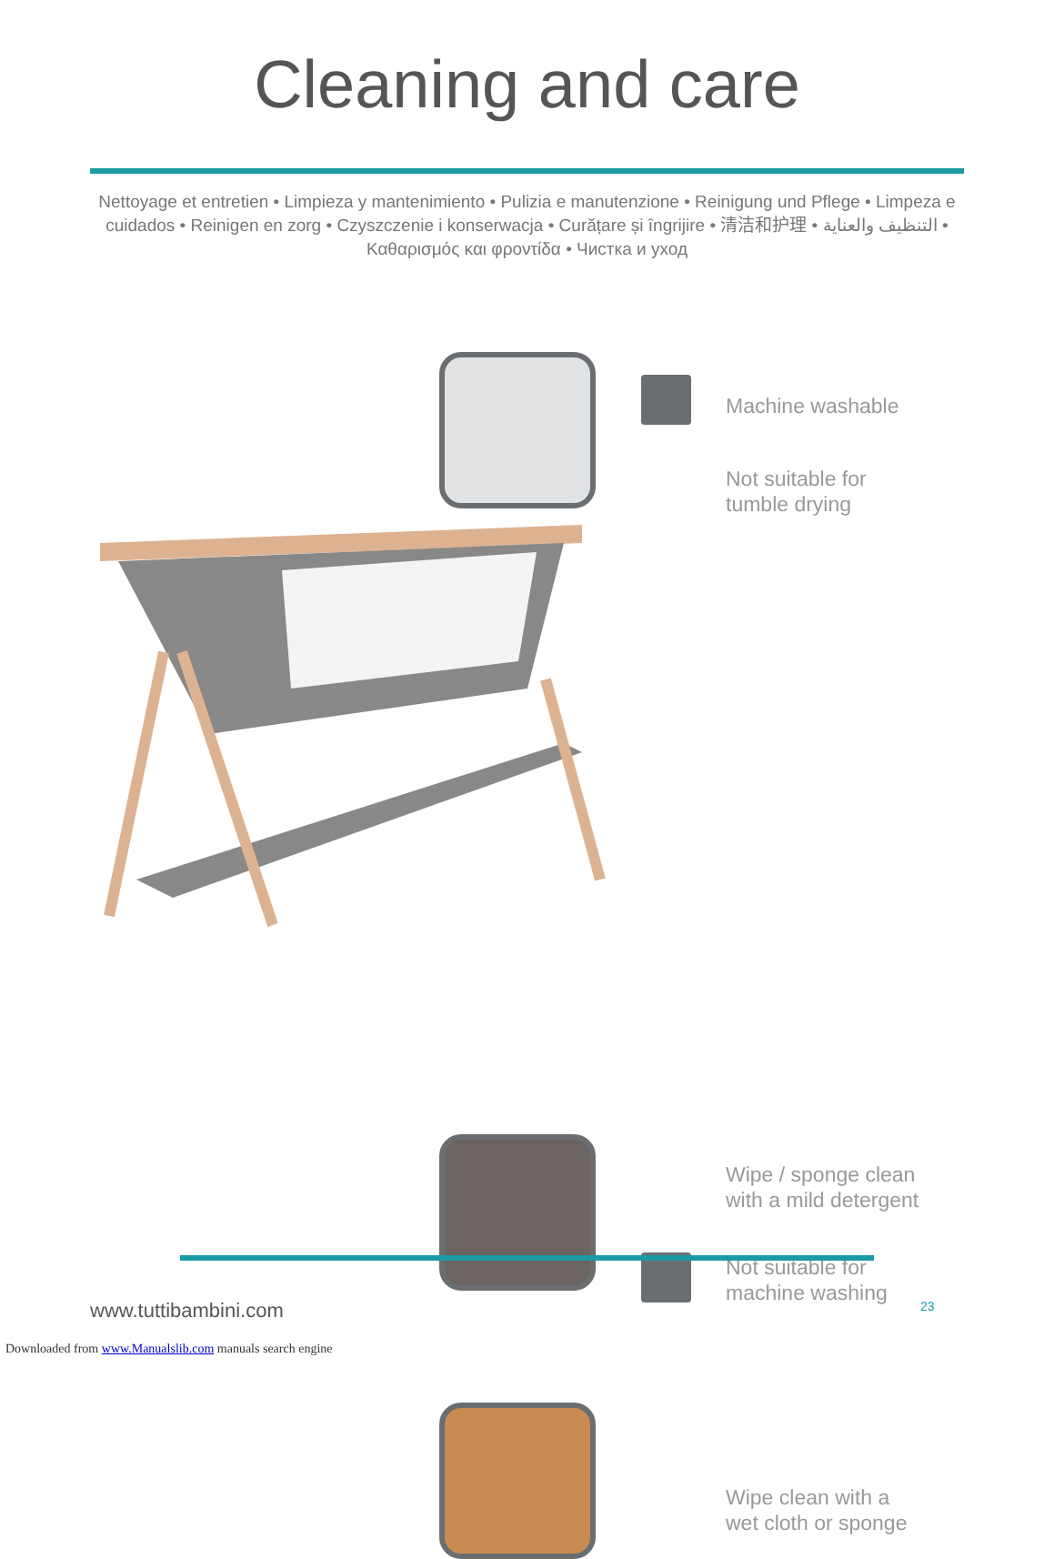Cleaning and care
Nettoyage et entretien • Limpieza y mantenimiento • Pulizia e manutenzione • Reinigung und Pflege • Limpeza e cuidados • Reinigen en zorg • Czyszczenie i konserwacja • Curățare și îngrijire • 清洁和护理 • التنظيف والعناية • Καθαρισμός και φροντίδα • Чистка и уход
Machine washable
Not suitable for
tumble drying
Wipe / sponge clean
with a mild detergent
Not suitable for
machine washing
Wipe clean with a
wet cloth or sponge
www.tuttibambini.com 23
Downloaded from www.Manualslib.com manuals search engine